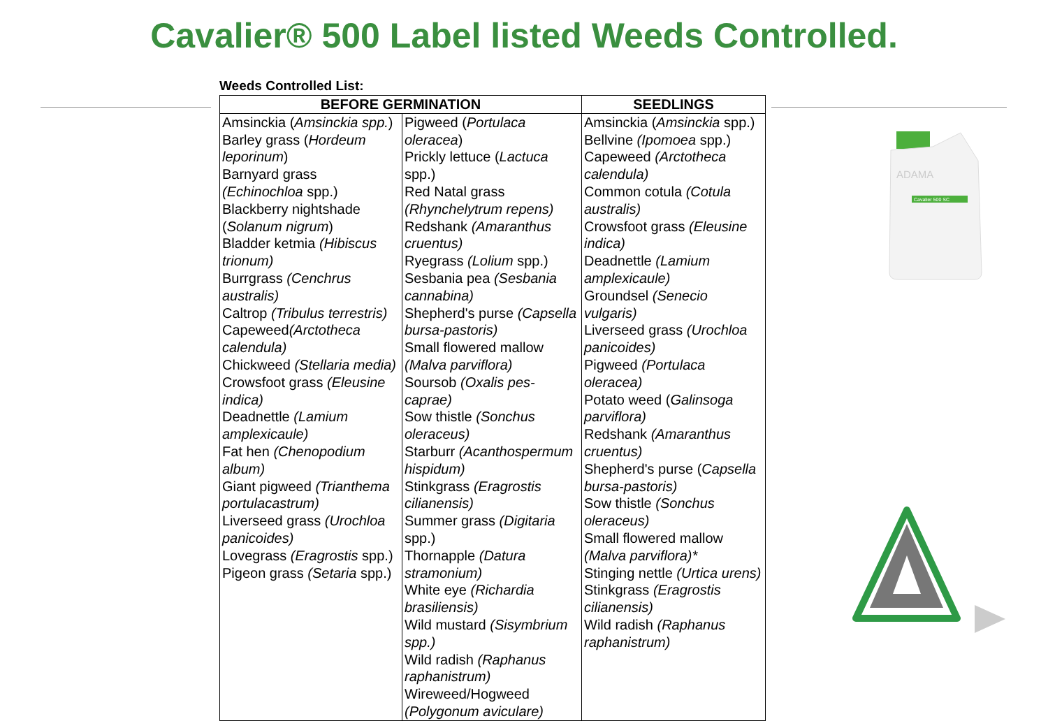Cavalier® 500 Label listed Weeds Controlled.
Weeds Controlled List:
| BEFORE GERMINATION | | SEEDLINGS |
| --- | --- | --- |
| Amsinckia ( Amsinckia spp. ) Barley grass ( Hordeum leporinum ) Barnyard grass (Echinochloa spp.) Blackberry nightshade ( Solanum nigrum ) Bladder ketmia (Hibiscus trionum) Burrgrass (Cenchrus australis) Caltrop (Tribulus terrestris) Capeweed (Arctotheca calendula) Chickweed (Stellaria media) Crowsfoot grass (Eleusine indica) Deadnettle (Lamium amplexicaule) Fat hen (Chenopodium album) Giant pigweed (Trianthema portulacastrum) Liverseed grass (Urochloa panicoides) Lovegrass (Eragrostis spp.) Pigeon grass (Setaria spp.) | Pigweed ( Portulaca oleracea ) Prickly lettuce ( Lactuca spp.) Red Natal grass (Rhynchelytrum repens) Redshank (Amaranthus cruentus) Ryegrass (Lolium spp.) Sesbania pea (Sesbania cannabina) Shepherd's purse (Capsella bursa-pastoris) Small flowered mallow (Malva parviflora) Soursob (Oxalis pes-caprae) Sow thistle (Sonchus oleraceus) Starburr (Acanthospermum hispidum) Stinkgrass (Eragrostis cilianensis) Summer grass (Digitaria spp.) Thornapple (Datura stramonium) White eye (Richardia brasiliensis) Wild mustard (Sisymbrium spp.) Wild radish (Raphanus raphanistrum) Wireweed/Hogweed (Polygonum aviculare) | Amsinckia ( Amsinckia spp.) Bellvine (Ipomoea spp.) Capeweed (Arctotheca calendula) Common cotula (Cotula australis) Crowsfoot grass (Eleusine indica) Deadnettle (Lamium amplexicaule) Groundsel (Senecio vulgaris) Liverseed grass (Urochloa panicoides) Pigweed (Portulaca oleracea) Potato weed ( Galinsoga parviflora) Redshank (Amaranthus cruentus) Shepherd's purse ( Capsella bursa-pastoris) Sow thistle (Sonchus oleraceus) Small flowered mallow (Malva parviflora)* Stinging nettle (Urtica urens) Stinkgrass (Eragrostis cilianensis) Wild radish (Raphanus raphanistrum) |
ADAMA
Cavalier 500 SC